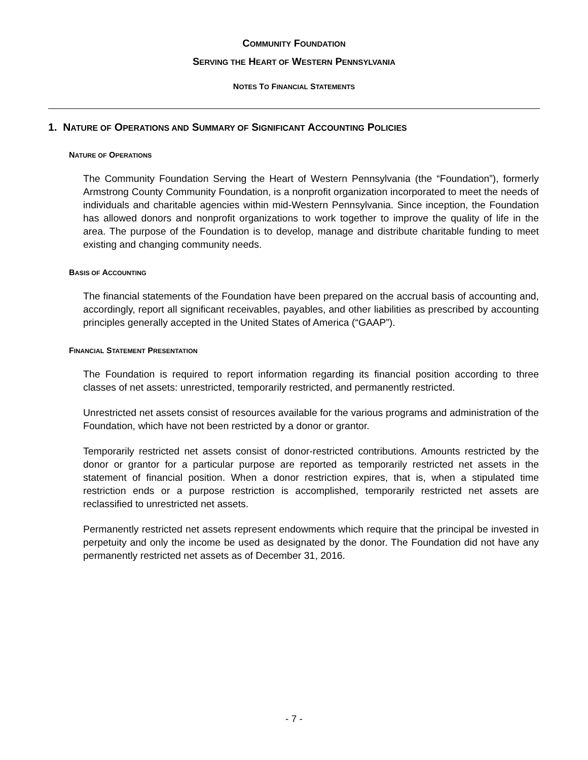COMMUNITY FOUNDATION
SERVING THE HEART OF WESTERN PENNSYLVANIA
NOTES TO FINANCIAL STATEMENTS
1. NATURE OF OPERATIONS AND SUMMARY OF SIGNIFICANT ACCOUNTING POLICIES
NATURE OF OPERATIONS
The Community Foundation Serving the Heart of Western Pennsylvania (the “Foundation”), formerly Armstrong County Community Foundation, is a nonprofit organization incorporated to meet the needs of individuals and charitable agencies within mid-Western Pennsylvania. Since inception, the Foundation has allowed donors and nonprofit organizations to work together to improve the quality of life in the area. The purpose of the Foundation is to develop, manage and distribute charitable funding to meet existing and changing community needs.
BASIS OF ACCOUNTING
The financial statements of the Foundation have been prepared on the accrual basis of accounting and, accordingly, report all significant receivables, payables, and other liabilities as prescribed by accounting principles generally accepted in the United States of America (“GAAP”).
FINANCIAL STATEMENT PRESENTATION
The Foundation is required to report information regarding its financial position according to three classes of net assets: unrestricted, temporarily restricted, and permanently restricted.
Unrestricted net assets consist of resources available for the various programs and administration of the Foundation, which have not been restricted by a donor or grantor.
Temporarily restricted net assets consist of donor-restricted contributions. Amounts restricted by the donor or grantor for a particular purpose are reported as temporarily restricted net assets in the statement of financial position. When a donor restriction expires, that is, when a stipulated time restriction ends or a purpose restriction is accomplished, temporarily restricted net assets are reclassified to unrestricted net assets.
Permanently restricted net assets represent endowments which require that the principal be invested in perpetuity and only the income be used as designated by the donor. The Foundation did not have any permanently restricted net assets as of December 31, 2016.
- 7 -